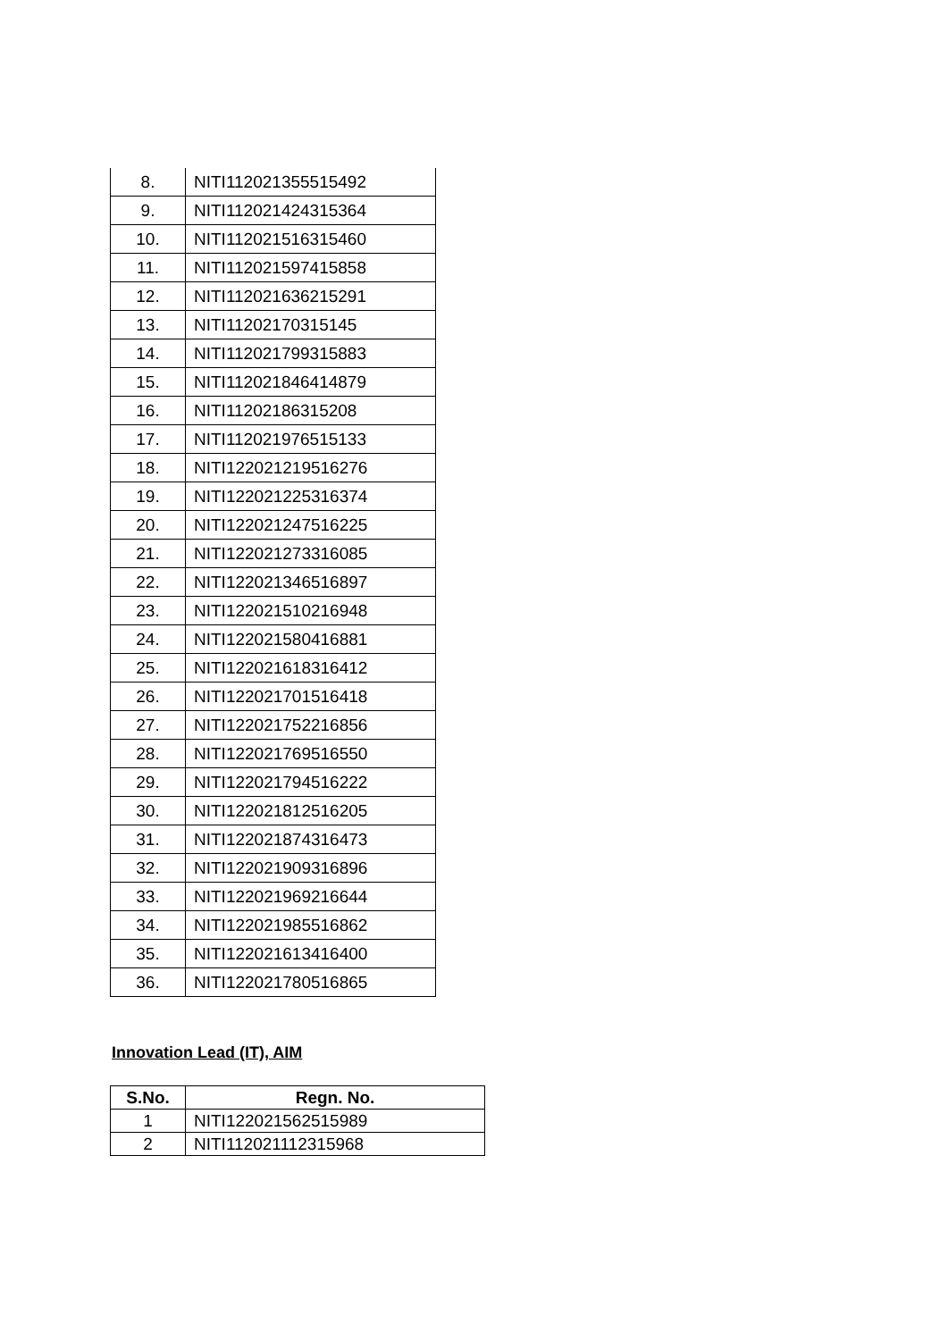| 8. | NITI112021355515492 |
| 9. | NITI112021424315364 |
| 10. | NITI112021516315460 |
| 11. | NITI112021597415858 |
| 12. | NITI112021636215291 |
| 13. | NITI11202170315145 |
| 14. | NITI112021799315883 |
| 15. | NITI112021846414879 |
| 16. | NITI11202186315208 |
| 17. | NITI112021976515133 |
| 18. | NITI122021219516276 |
| 19. | NITI122021225316374 |
| 20. | NITI122021247516225 |
| 21. | NITI122021273316085 |
| 22. | NITI122021346516897 |
| 23. | NITI122021510216948 |
| 24. | NITI122021580416881 |
| 25. | NITI122021618316412 |
| 26. | NITI122021701516418 |
| 27. | NITI122021752216856 |
| 28. | NITI122021769516550 |
| 29. | NITI122021794516222 |
| 30. | NITI122021812516205 |
| 31. | NITI122021874316473 |
| 32. | NITI122021909316896 |
| 33. | NITI122021969216644 |
| 34. | NITI122021985516862 |
| 35. | NITI122021613416400 |
| 36. | NITI122021780516865 |
Innovation Lead (IT), AIM
| S.No. | Regn. No. |
| --- | --- |
| 1 | NITI122021562515989 |
| 2 | NITI112021112315968 |